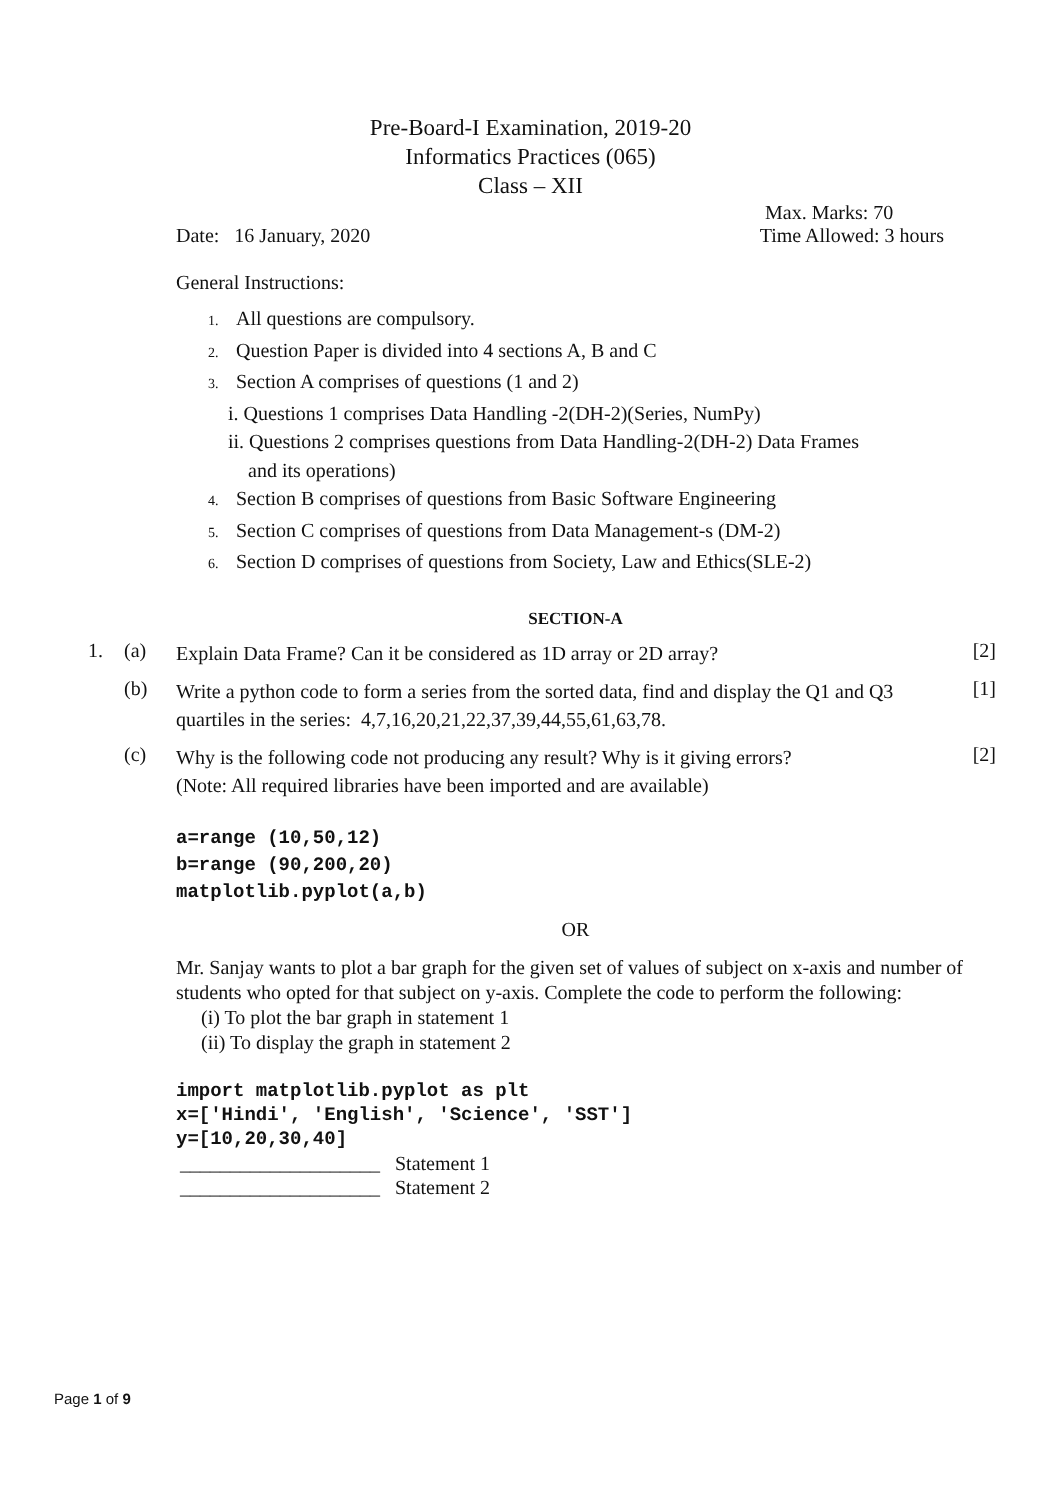Pre-Board-I Examination, 2019-20
Informatics Practices (065)
Class – XII
Max. Marks: 70
Date: 16 January, 2020 Time Allowed: 3 hours
General Instructions:
1. All questions are compulsory.
2. Question Paper is divided into 4 sections A, B and C
3. Section A comprises of questions (1 and 2)
i. Questions 1 comprises Data Handling -2(DH-2)(Series, NumPy)
ii. Questions 2 comprises questions from Data Handling-2(DH-2) Data Frames
and its operations)
4. Section B comprises of questions from Basic Software Engineering
5. Section C comprises of questions from Data Management-s (DM-2)
6. Section D comprises of questions from Society, Law and Ethics(SLE-2)
SECTION-A
1. (a) Explain Data Frame? Can it be considered as 1D array or 2D array? [2]
(b) Write a python code to form a series from the sorted data, find and display the Q1 and Q3 quartiles in the series: 4,7,16,20,21,22,37,39,44,55,61,63,78. [1]
(c) Why is the following code not producing any result? Why is it giving errors?
(Note: All required libraries have been imported and are available) [2]
a=range (10,50,12)
b=range (90,200,20)
matplotlib.pyplot(a,b)
OR
Mr. Sanjay wants to plot a bar graph for the given set of values of subject on x-axis and number of students who opted for that subject on y-axis. Complete the code to perform the following:
(i) To plot the bar graph in statement 1
(ii) To display the graph in statement 2
import matplotlib.pyplot as plt
x=['Hindi', 'English', 'Science', 'SST']
y=[10,20,30,40]
____________________ Statement 1
____________________ Statement 2
Page 1 of 9